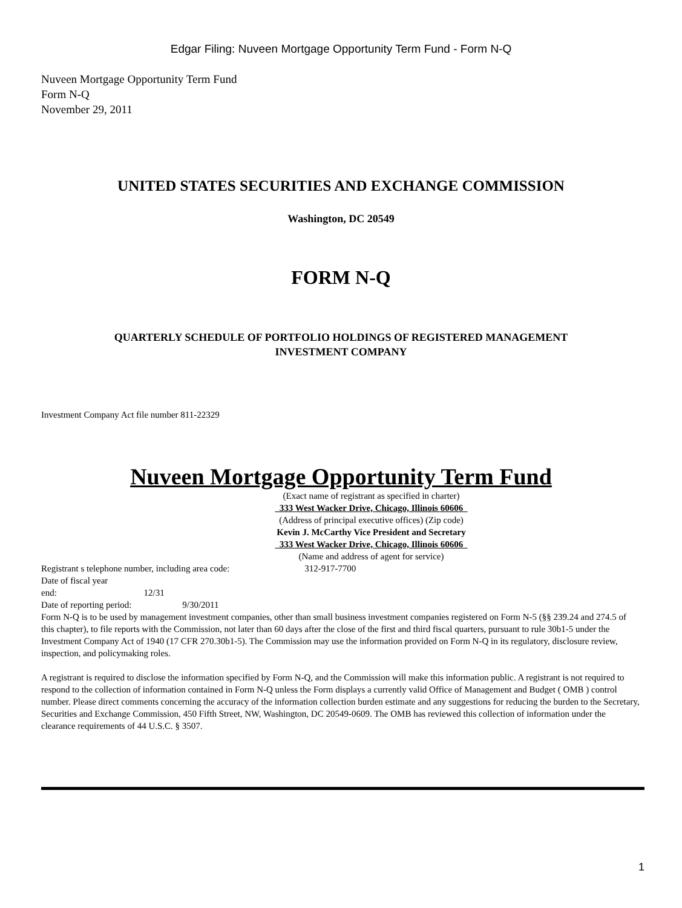Edgar Filing: Nuveen Mortgage Opportunity Term Fund - Form N-Q
Nuveen Mortgage Opportunity Term Fund
Form N-Q
November 29, 2011
UNITED STATES SECURITIES AND EXCHANGE COMMISSION
Washington, DC 20549
FORM N-Q
QUARTERLY SCHEDULE OF PORTFOLIO HOLDINGS OF REGISTERED MANAGEMENT
INVESTMENT COMPANY
Investment Company Act file number 811-22329
Nuveen Mortgage Opportunity Term Fund
(Exact name of registrant as specified in charter)
333 West Wacker Drive, Chicago, Illinois 60606
(Address of principal executive offices) (Zip code)
Kevin J. McCarthy Vice President and Secretary
333 West Wacker Drive, Chicago, Illinois 60606
(Name and address of agent for service)
Registrant s telephone number, including area code: 312-917-7700
Date of fiscal year
end: 12/31
Date of reporting period: 9/30/2011
Form N-Q is to be used by management investment companies, other than small business investment companies registered on Form N-5 (§§ 239.24 and 274.5 of this chapter), to file reports with the Commission, not later than 60 days after the close of the first and third fiscal quarters, pursuant to rule 30b1-5 under the Investment Company Act of 1940 (17 CFR 270.30b1-5). The Commission may use the information provided on Form N-Q in its regulatory, disclosure review, inspection, and policymaking roles.
A registrant is required to disclose the information specified by Form N-Q, and the Commission will make this information public. A registrant is not required to respond to the collection of information contained in Form N-Q unless the Form displays a currently valid Office of Management and Budget ( OMB ) control number. Please direct comments concerning the accuracy of the information collection burden estimate and any suggestions for reducing the burden to the Secretary, Securities and Exchange Commission, 450 Fifth Street, NW, Washington, DC 20549-0609. The OMB has reviewed this collection of information under the clearance requirements of 44 U.S.C. § 3507.
1